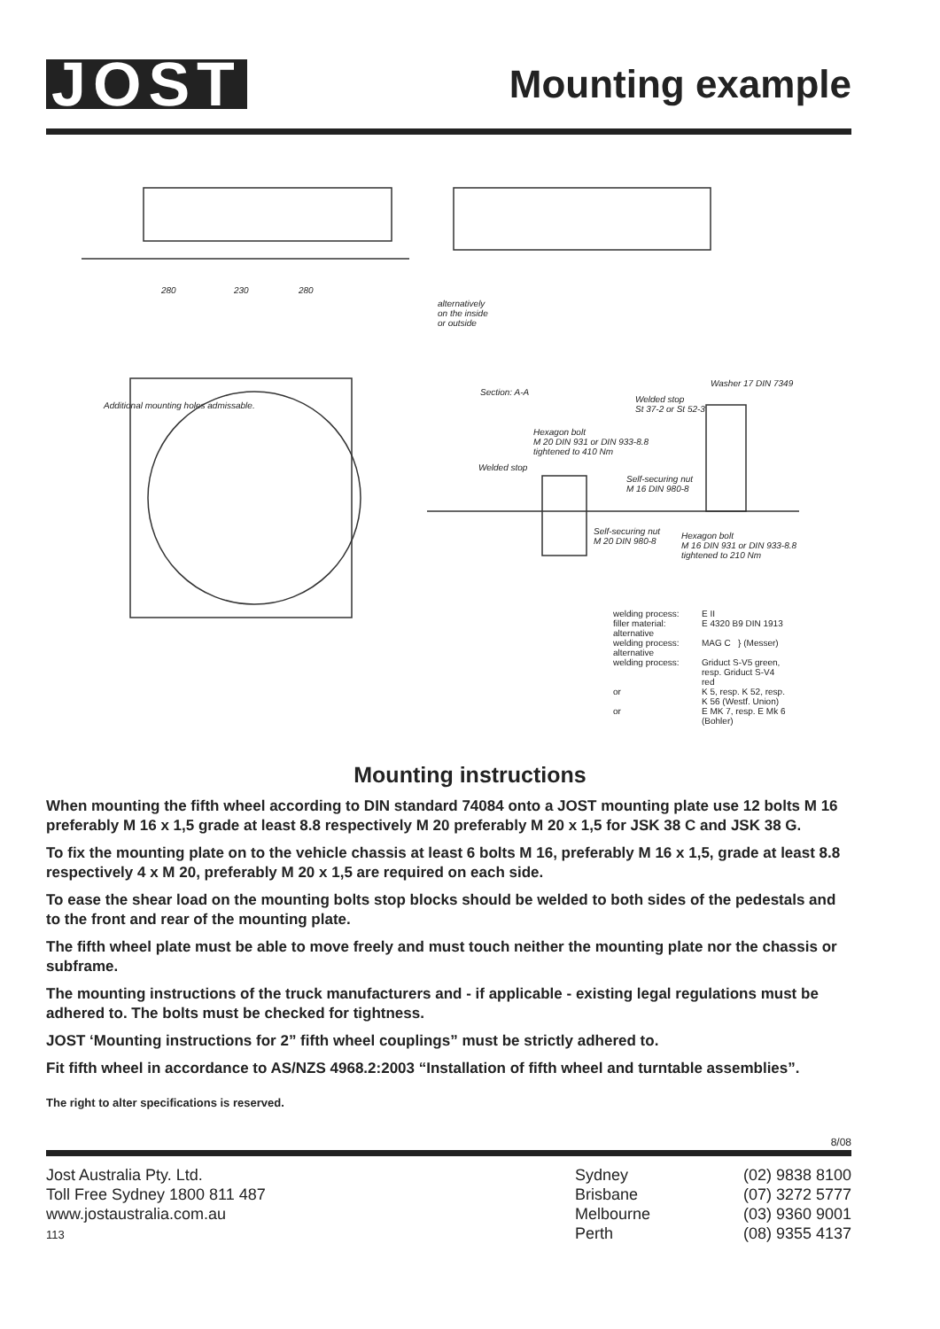JOST
Mounting example
280 230 280
alternatively
on the inside
or outside
Additional mounting holes admissable.
Section: A-A
Washer 17 DIN 7349
Welded stop
St 37-2 or St 52-3
Hexagon bolt
M 20 DIN 931 or DIN 933-8.8
tightened to 410 Nm
Welded stop
Self-securing nut
M 16 DIN 980-8
Self-securing nut
M 20 DIN 980-8
Hexagon bolt
M 16 DIN 931 or DIN 933-8.8
tightened to 210 Nm
welding process: E II
filler material: E 4320 B9 DIN 1913
alternative
welding process: MAG C } (Messer)
alternative
welding process: Griduct S-V5 green,
resp. Griduct S-V4
red
or K 5, resp. K 52, resp.
K 56 (Westf. Union)
or E MK 7, resp. E Mk 6
(Bohler)
Mounting instructions
When mounting the fifth wheel according to DIN standard 74084 onto a JOST mounting plate use 12 bolts M 16 preferably M 16 x 1,5 grade at least 8.8 respectively M 20 preferably M 20 x 1,5 for JSK 38 C and JSK 38 G.
To fix the mounting plate on to the vehicle chassis at least 6 bolts M 16, preferably M 16 x 1,5, grade at least 8.8 respectively 4 x M 20, preferably M 20 x 1,5 are required on each side.
To ease the shear load on the mounting bolts stop blocks should be welded to both sides of the pedestals and to the front and rear of the mounting plate.
The fifth wheel plate must be able to move freely and must touch neither the mounting plate nor the chassis or subframe.
The mounting instructions of the truck manufacturers and - if applicable - existing legal regulations must be adhered to. The bolts must be checked for tightness.
JOST ‘Mounting instructions for 2” fifth wheel couplings” must be strictly adhered to.
Fit fifth wheel in accordance to AS/NZS 4968.2:2003 “Installation of fifth wheel and turntable assemblies”.
The right to alter specifications is reserved.
8/08
Jost Australia Pty. Ltd.
Toll Free Sydney 1800 811 487
www.jostaustralia.com.au
113
Sydney
Brisbane
Melbourne
Perth
(02) 9838 8100
(07) 3272 5777
(03) 9360 9001
(08) 9355 4137